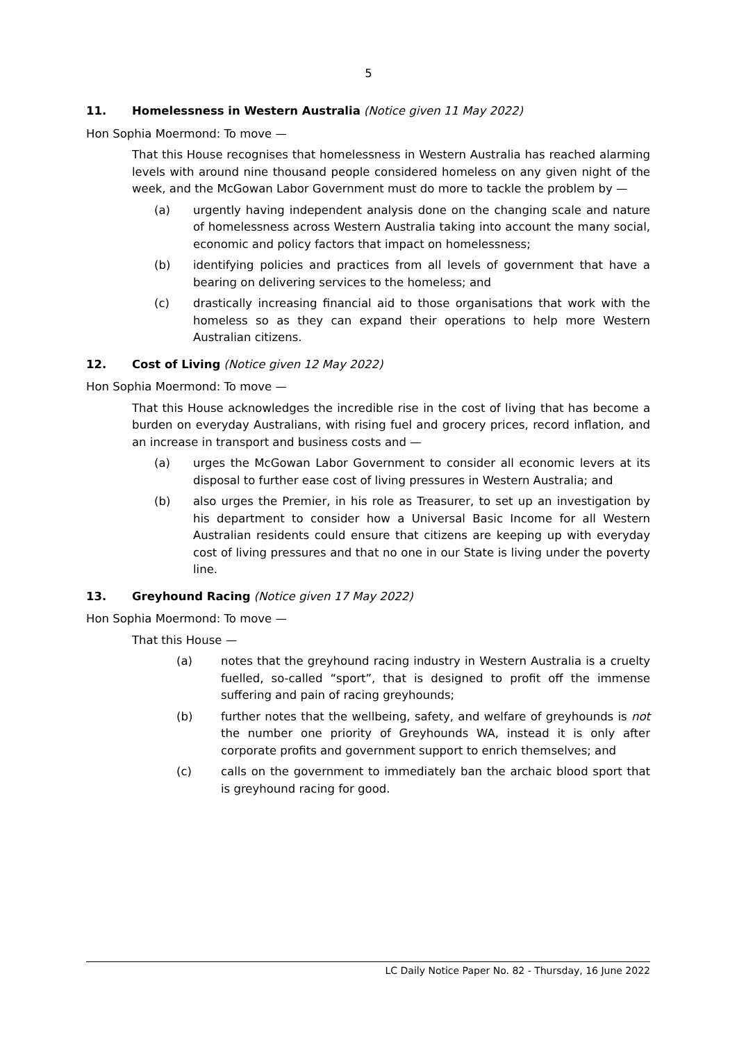5
11. Homelessness in Western Australia (Notice given 11 May 2022)
Hon Sophia Moermond: To move —
That this House recognises that homelessness in Western Australia has reached alarming levels with around nine thousand people considered homeless on any given night of the week, and the McGowan Labor Government must do more to tackle the problem by —
(a) urgently having independent analysis done on the changing scale and nature of homelessness across Western Australia taking into account the many social, economic and policy factors that impact on homelessness;
(b) identifying policies and practices from all levels of government that have a bearing on delivering services to the homeless; and
(c) drastically increasing financial aid to those organisations that work with the homeless so as they can expand their operations to help more Western Australian citizens.
12. Cost of Living (Notice given 12 May 2022)
Hon Sophia Moermond: To move —
That this House acknowledges the incredible rise in the cost of living that has become a burden on everyday Australians, with rising fuel and grocery prices, record inflation, and an increase in transport and business costs and —
(a) urges the McGowan Labor Government to consider all economic levers at its disposal to further ease cost of living pressures in Western Australia; and
(b) also urges the Premier, in his role as Treasurer, to set up an investigation by his department to consider how a Universal Basic Income for all Western Australian residents could ensure that citizens are keeping up with everyday cost of living pressures and that no one in our State is living under the poverty line.
13. Greyhound Racing (Notice given 17 May 2022)
Hon Sophia Moermond: To move —
That this House —
(a) notes that the greyhound racing industry in Western Australia is a cruelty fuelled, so-called “sport”, that is designed to profit off the immense suffering and pain of racing greyhounds;
(b) further notes that the wellbeing, safety, and welfare of greyhounds is not the number one priority of Greyhounds WA, instead it is only after corporate profits and government support to enrich themselves; and
(c) calls on the government to immediately ban the archaic blood sport that is greyhound racing for good.
LC Daily Notice Paper No. 82 - Thursday, 16 June 2022